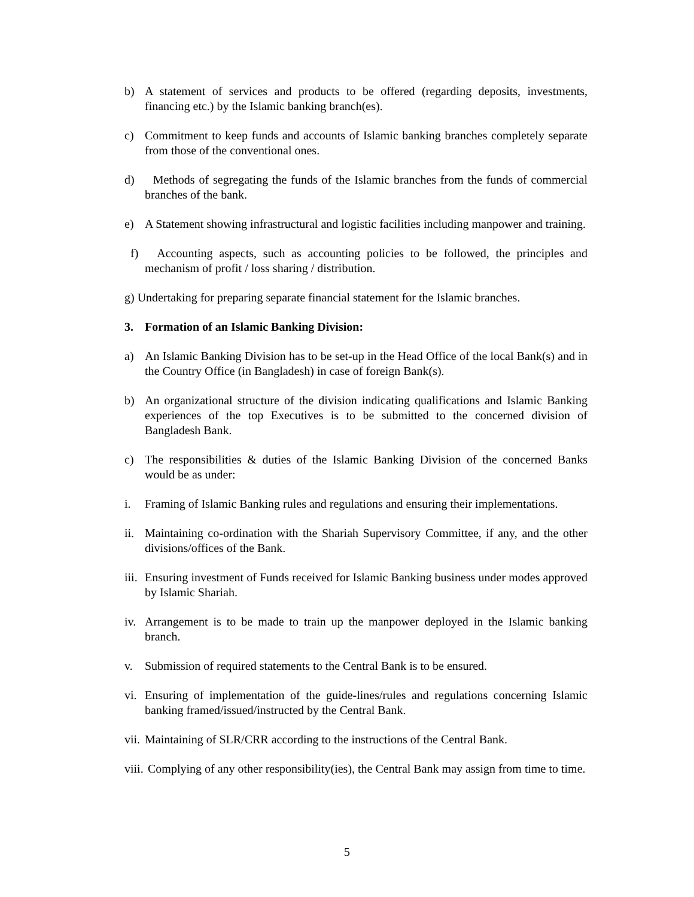b) A statement of services and products to be offered (regarding deposits, investments, financing etc.) by the Islamic banking branch(es).
c) Commitment to keep funds and accounts of Islamic banking branches completely separate from those of the conventional ones.
d) Methods of segregating the funds of the Islamic branches from the funds of commercial branches of the bank.
e) A Statement showing infrastructural and logistic facilities including manpower and training.
f) Accounting aspects, such as accounting policies to be followed, the principles and mechanism of profit / loss sharing / distribution.
g) Undertaking for preparing separate financial statement for the Islamic branches.
3. Formation of an Islamic Banking Division:
a) An Islamic Banking Division has to be set-up in the Head Office of the local Bank(s) and in the Country Office (in Bangladesh) in case of foreign Bank(s).
b) An organizational structure of the division indicating qualifications and Islamic Banking experiences of the top Executives is to be submitted to the concerned division of Bangladesh Bank.
c) The responsibilities & duties of the Islamic Banking Division of the concerned Banks would be as under:
i. Framing of Islamic Banking rules and regulations and ensuring their implementations.
ii. Maintaining co-ordination with the Shariah Supervisory Committee, if any, and the other divisions/offices of the Bank.
iii. Ensuring investment of Funds received for Islamic Banking business under modes approved by Islamic Shariah.
iv. Arrangement is to be made to train up the manpower deployed in the Islamic banking branch.
v. Submission of required statements to the Central Bank is to be ensured.
vi. Ensuring of implementation of the guide-lines/rules and regulations concerning Islamic banking framed/issued/instructed by the Central Bank.
vii. Maintaining of SLR/CRR according to the instructions of the Central Bank.
viii. Complying of any other responsibility(ies), the Central Bank may assign from time to time.
5